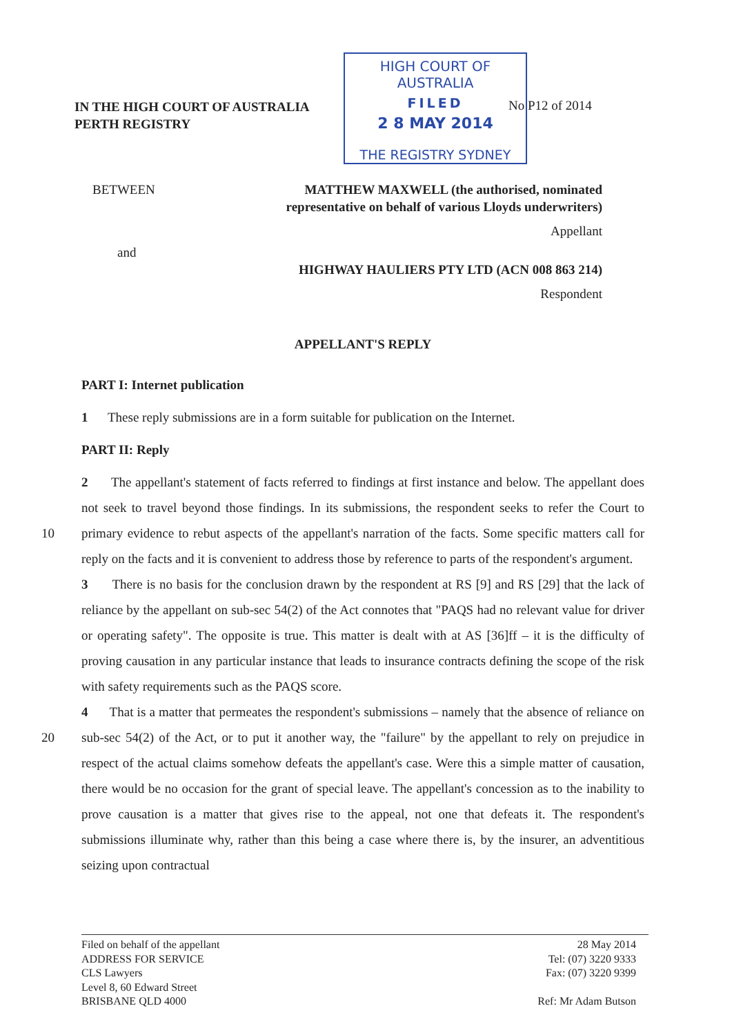IN THE HIGH COURT OF AUSTRALIA
PERTH REGISTRY
HIGH COURT OF AUSTRALIA
FILED
2 8 MAY 2014
THE REGISTRY SYDNEY
No P12 of 2014
BETWEEN MATTHEW MAXWELL (the authorised, nominated
representative on behalf of various Lloyds underwriters)
Appellant
and
HIGHWAY HAULIERS PTY LTD (ACN 008 863 214)
Respondent
APPELLANT'S REPLY
PART I: Internet publication
1 These reply submissions are in a form suitable for publication on the Internet.
PART II: Reply
2 The appellant's statement of facts referred to findings at first instance and below. The appellant does not seek to travel beyond those findings. In its submissions, the respondent seeks to refer the Court to primary evidence to rebut aspects of the appellant's narration of the 10 facts. Some specific matters call for reply on the facts and it is convenient to address those by reference to parts of the respondent's argument.
3 There is no basis for the conclusion drawn by the respondent at RS [9] and RS [29] that the lack of reliance by the appellant on sub-sec 54(2) of the Act connotes that "PAQS had no relevant value for driver or operating safety". The opposite is true. This matter is dealt with at AS [36]ff – it is the difficulty of proving causation in any particular instance that leads to insurance contracts defining the scope of the risk with safety requirements such as the PAQS score.
4 That is a matter that permeates the respondent's submissions – namely that the absence of reliance on sub-sec 54(2) of the Act, or to put it another way, the "failure" by the appellant 20 to rely on prejudice in respect of the actual claims somehow defeats the appellant's case. Were this a simple matter of causation, there would be no occasion for the grant of special leave. The appellant's concession as to the inability to prove causation is a matter that gives rise to the appeal, not one that defeats it. The respondent's submissions illuminate why, rather than this being a case where there is, by the insurer, an adventitious seizing upon contractual
Filed on behalf of the appellant
ADDRESS FOR SERVICE
CLS Lawyers
Level 8, 60 Edward Street
BRISBANE QLD 4000
28 May 2014
Tel: (07) 3220 9333
Fax: (07) 3220 9399
Ref: Mr Adam Butson